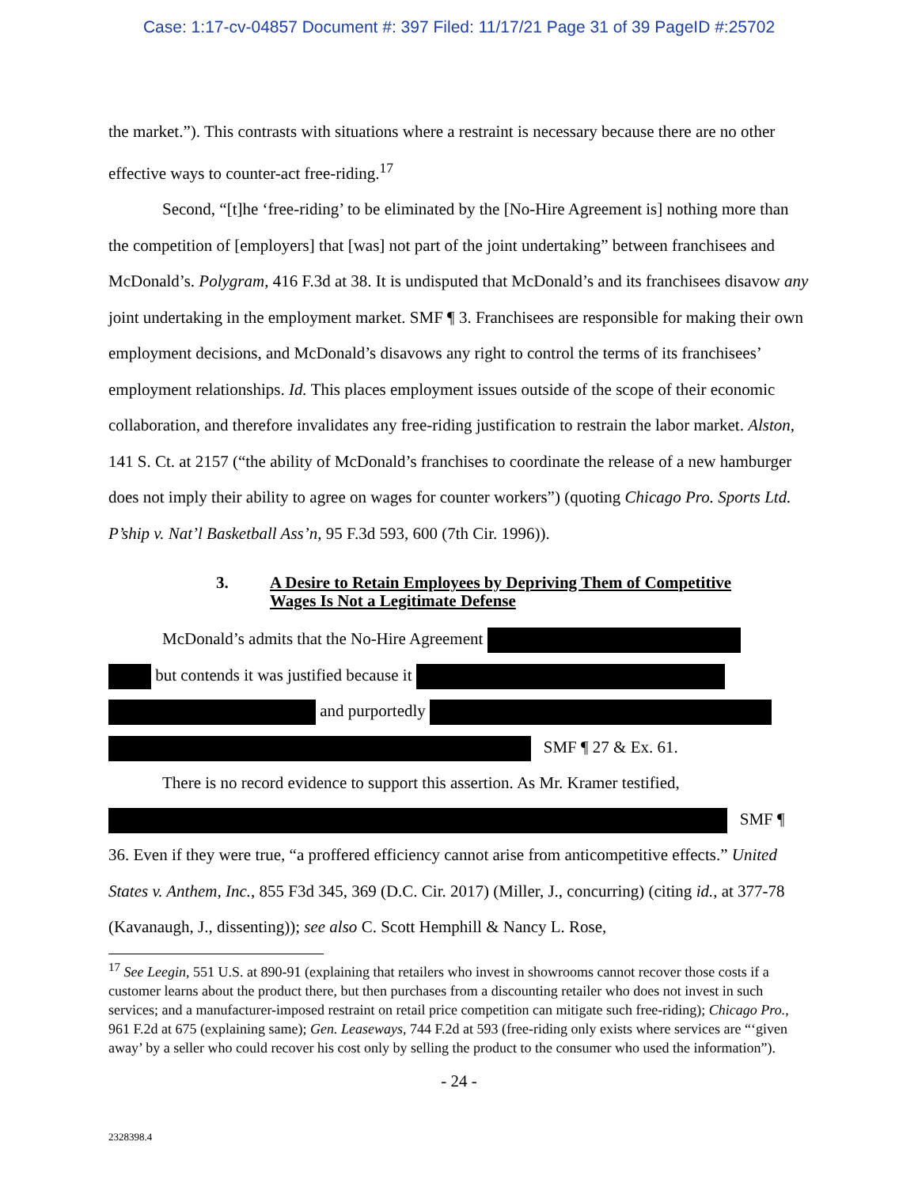Case: 1:17-cv-04857 Document #: 397 Filed: 11/17/21 Page 31 of 39 PageID #:25702
the market.”). This contrasts with situations where a restraint is necessary because there are no other effective ways to counter-act free-riding.<sup>17</sup>
Second, “[t]he ‘free-riding’ to be eliminated by the [No-Hire Agreement is] nothing more than the competition of [employers] that [was] not part of the joint undertaking” between franchisees and McDonald’s. Polygram, 416 F.3d at 38. It is undisputed that McDonald’s and its franchisees disavow any joint undertaking in the employment market. SMF ¶ 3. Franchisees are responsible for making their own employment decisions, and McDonald’s disavows any right to control the terms of its franchisees’ employment relationships. Id. This places employment issues outside of the scope of their economic collaboration, and therefore invalidates any free-riding justification to restrain the labor market. Alston, 141 S. Ct. at 2157 (“the ability of McDonald’s franchises to coordinate the release of a new hamburger does not imply their ability to agree on wages for counter workers”) (quoting Chicago Pro. Sports Ltd. P’ship v. Nat’l Basketball Ass’n, 95 F.3d 593, 600 (7th Cir. 1996)).
3. A Desire to Retain Employees by Depriving Them of Competitive
Wages Is Not a Legitimate Defense
McDonald’s admits that the No-Hire Agreement
but contends it was justified because it
and purportedly
SMF ¶ 27 & Ex. 61.
There is no record evidence to support this assertion. As Mr. Kramer testified,
SMF ¶
36. Even if they were true, “a proffered efficiency cannot arise from anticompetitive effects.” United States v. Anthem, Inc., 855 F3d 345, 369 (D.C. Cir. 2017) (Miller, J., concurring) (citing id., at 377-78 (Kavanaugh, J., dissenting)); see also C. Scott Hemphill & Nancy L. Rose,
<sup>17</sup> See Leegin, 551 U.S. at 890-91 (explaining that retailers who invest in showrooms cannot recover those costs if a customer learns about the product there, but then purchases from a discounting retailer who does not invest in such services; and a manufacturer-imposed restraint on retail price competition can mitigate such free-riding); Chicago Pro., 961 F.2d at 675 (explaining same); Gen. Leaseways, 744 F.2d at 593 (free-riding only exists where services are “‘given away’ by a seller who could recover his cost only by selling the product to the consumer who used the information”).
- 24 -
2328398.4